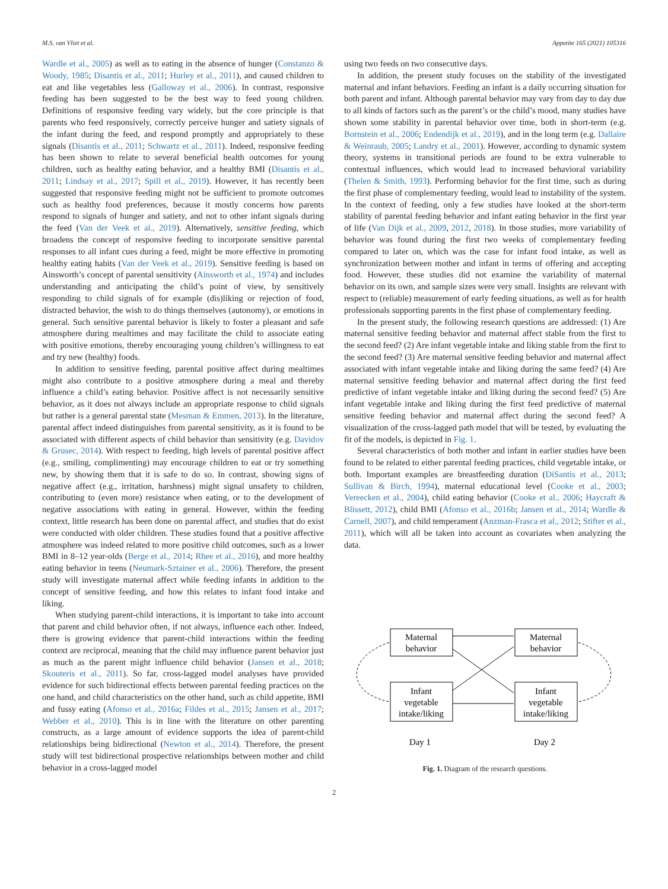M.S. van Vliet et al. Appetite 165 (2021) 105316
Wardle et al., 2005) as well as to eating in the absence of hunger (Constanzo & Woody, 1985; Disantis et al., 2011; Hurley et al., 2011), and caused children to eat and like vegetables less (Galloway et al., 2006). In contrast, responsive feeding has been suggested to be the best way to feed young children. Definitions of responsive feeding vary widely, but the core principle is that parents who feed responsively, correctly perceive hunger and satiety signals of the infant during the feed, and respond promptly and appropriately to these signals (Disantis et al., 2011; Schwartz et al., 2011). Indeed, responsive feeding has been shown to relate to several beneficial health outcomes for young children, such as healthy eating behavior, and a healthy BMI (Disantis et al., 2011; Lindsay et al., 2017; Spill et al., 2019). However, it has recently been suggested that responsive feeding might not be sufficient to promote outcomes such as healthy food preferences, because it mostly concerns how parents respond to signals of hunger and satiety, and not to other infant signals during the feed (Van der Veek et al., 2019). Alternatively, sensitive feeding, which broadens the concept of responsive feeding to incorporate sensitive parental responses to all infant cues during a feed, might be more effective in promoting healthy eating habits (Van der Veek et al., 2019). Sensitive feeding is based on Ainsworth’s concept of parental sensitivity (Ainsworth et al., 1974) and includes understanding and anticipating the child’s point of view, by sensitively responding to child signals of for example (dis)liking or rejection of food, distracted behavior, the wish to do things themselves (autonomy), or emotions in general. Such sensitive parental behavior is likely to foster a pleasant and safe atmosphere during mealtimes and may facilitate the child to associate eating with positive emotions, thereby encouraging young children’s willingness to eat and try new (healthy) foods.
In addition to sensitive feeding, parental positive affect during mealtimes might also contribute to a positive atmosphere during a meal and thereby influence a child’s eating behavior. Positive affect is not necessarily sensitive behavior, as it does not always include an appropriate response to child signals but rather is a general parental state (Mesman & Emmen, 2013). In the literature, parental affect indeed distinguishes from parental sensitivity, as it is found to be associated with different aspects of child behavior than sensitivity (e.g. Davidov & Grusec, 2014). With respect to feeding, high levels of parental positive affect (e.g., smiling, complimenting) may encourage children to eat or try something new, by showing them that it is safe to do so. In contrast, showing signs of negative affect (e.g., irritation, harshness) might signal unsafety to children, contributing to (even more) resistance when eating, or to the development of negative associations with eating in general. However, within the feeding context, little research has been done on parental affect, and studies that do exist were conducted with older children. These studies found that a positive affective atmosphere was indeed related to more positive child outcomes, such as a lower BMI in 8–12 year-olds (Berge et al., 2014; Rhee et al., 2016), and more healthy eating behavior in teens (Neumark-Sztainer et al., 2006). Therefore, the present study will investigate maternal affect while feeding infants in addition to the concept of sensitive feeding, and how this relates to infant food intake and liking.
When studying parent-child interactions, it is important to take into account that parent and child behavior often, if not always, influence each other. Indeed, there is growing evidence that parent-child interactions within the feeding context are reciprocal, meaning that the child may influence parent behavior just as much as the parent might influence child behavior (Jansen et al., 2018; Skouteris et al., 2011). So far, cross-lagged model analyses have provided evidence for such bidirectional effects between parental feeding practices on the one hand, and child characteristics on the other hand, such as child appetite, BMI and fussy eating (Afonso et al., 2016a; Fildes et al., 2015; Jansen et al., 2017; Webber et al., 2010). This is in line with the literature on other parenting constructs, as a large amount of evidence supports the idea of parent-child relationships being bidirectional (Newton et al., 2014). Therefore, the present study will test bidirectional prospective relationships between mother and child behavior in a cross-lagged model
using two feeds on two consecutive days.
In addition, the present study focuses on the stability of the investigated maternal and infant behaviors. Feeding an infant is a daily occurring situation for both parent and infant. Although parental behavior may vary from day to day due to all kinds of factors such as the parent’s or the child’s mood, many studies have shown some stability in parental behavior over time, both in short-term (e.g. Bornstein et al., 2006; Endendijk et al., 2019), and in the long term (e.g. Dallaire & Weinraub, 2005; Landry et al., 2001). However, according to dynamic system theory, systems in transitional periods are found to be extra vulnerable to contextual influences, which would lead to increased behavioral variability (Thelen & Smith, 1993). Performing behavior for the first time, such as during the first phase of complementary feeding, would lead to instability of the system. In the context of feeding, only a few studies have looked at the short-term stability of parental feeding behavior and infant eating behavior in the first year of life (Van Dijk et al., 2009, 2012, 2018). In those studies, more variability of behavior was found during the first two weeks of complementary feeding compared to later on, which was the case for infant food intake, as well as synchronization between mother and infant in terms of offering and accepting food. However, these studies did not examine the variability of maternal behavior on its own, and sample sizes were very small. Insights are relevant with respect to (reliable) measurement of early feeding situations, as well as for health professionals supporting parents in the first phase of complementary feeding.
In the present study, the following research questions are addressed: (1) Are maternal sensitive feeding behavior and maternal affect stable from the first to the second feed? (2) Are infant vegetable intake and liking stable from the first to the second feed? (3) Are maternal sensitive feeding behavior and maternal affect associated with infant vegetable intake and liking during the same feed? (4) Are maternal sensitive feeding behavior and maternal affect during the first feed predictive of infant vegetable intake and liking during the second feed? (5) Are infant vegetable intake and liking during the first feed predictive of maternal sensitive feeding behavior and maternal affect during the second feed? A visualization of the cross-lagged path model that will be tested, by evaluating the fit of the models, is depicted in Fig. 1.
Several characteristics of both mother and infant in earlier studies have been found to be related to either parental feeding practices, child vegetable intake, or both. Important examples are breastfeeding duration (DiSantis et al., 2013; Sullivan & Birch, 1994), maternal educational level (Cooke et al., 2003; Vereecken et al., 2004), child eating behavior (Cooke et al., 2006; Haycraft & Blissett, 2012), child BMI (Afonso et al., 2016b; Jansen et al., 2014; Wardle & Carnell, 2007), and child temperament (Anzman-Frasca et al., 2012; Stifter et al., 2011), which will all be taken into account as covariates when analyzing the data.
Maternal
behavior
Maternal
behavior
Infant
vegetable
intake/liking
Infant
vegetable
intake/liking
Day 1
Day 2
Fig. 1. Diagram of the research questions.
2